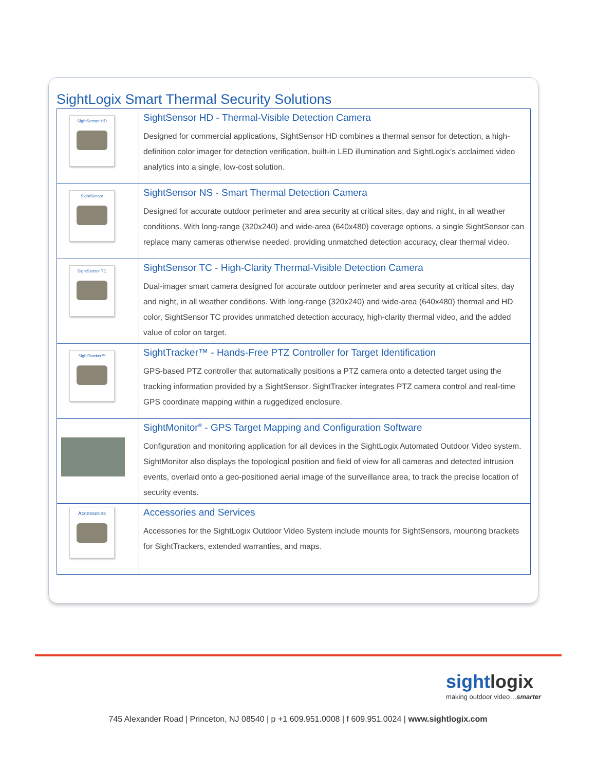SightLogix Smart Thermal Security Solutions
| SightSensor HD | SightSensor HD - Thermal-Visible Detection Camera Designed for commercial applications, SightSensor HD combines a thermal sensor for detection, a high-definition color imager for detection verification, built-in LED illumination and SightLogix’s acclaimed video analytics into a single, low-cost solution. |
| SightSensor | SightSensor NS - Smart Thermal Detection Camera Designed for accurate outdoor perimeter and area security at critical sites, day and night, in all weather conditions. With long-range (320x240) and wide-area (640x480) coverage options, a single SightSensor can replace many cameras otherwise needed, providing unmatched detection accuracy, clear thermal video. |
| SightSensor TC | SightSensor TC - High-Clarity Thermal-Visible Detection Camera Dual-imager smart camera designed for accurate outdoor perimeter and area security at critical sites, day and night, in all weather conditions. With long-range (320x240) and wide-area (640x480) thermal and HD color, SightSensor TC provides unmatched detection accuracy, high-clarity thermal video, and the added value of color on target. |
| SightTracker™ | SightTracker™ - Hands-Free PTZ Controller for Target Identification GPS-based PTZ controller that automatically positions a PTZ camera onto a detected target using the tracking information provided by a SightSensor. SightTracker integrates PTZ camera control and real-time GPS coordinate mapping within a ruggedized enclosure. |
| | SightMonitor<sup>®</sup> - GPS Target Mapping and Configuration Software Configuration and monitoring application for all devices in the SightLogix Automated Outdoor Video system. SightMonitor also displays the topological position and field of view for all cameras and detected intrusion events, overlaid onto a geo-positioned aerial image of the surveillance area, to track the precise location of security events. |
| Accessories | Accessories and Services Accessories for the SightLogix Outdoor Video System include mounts for SightSensors, mounting brackets for SightTrackers, extended warranties, and maps. |
sightlogix
making outdoor video…smarter
745 Alexander Road | Princeton, NJ 08540 | p +1 609.951.0008 | f 609.951.0024 | www.sightlogix.com